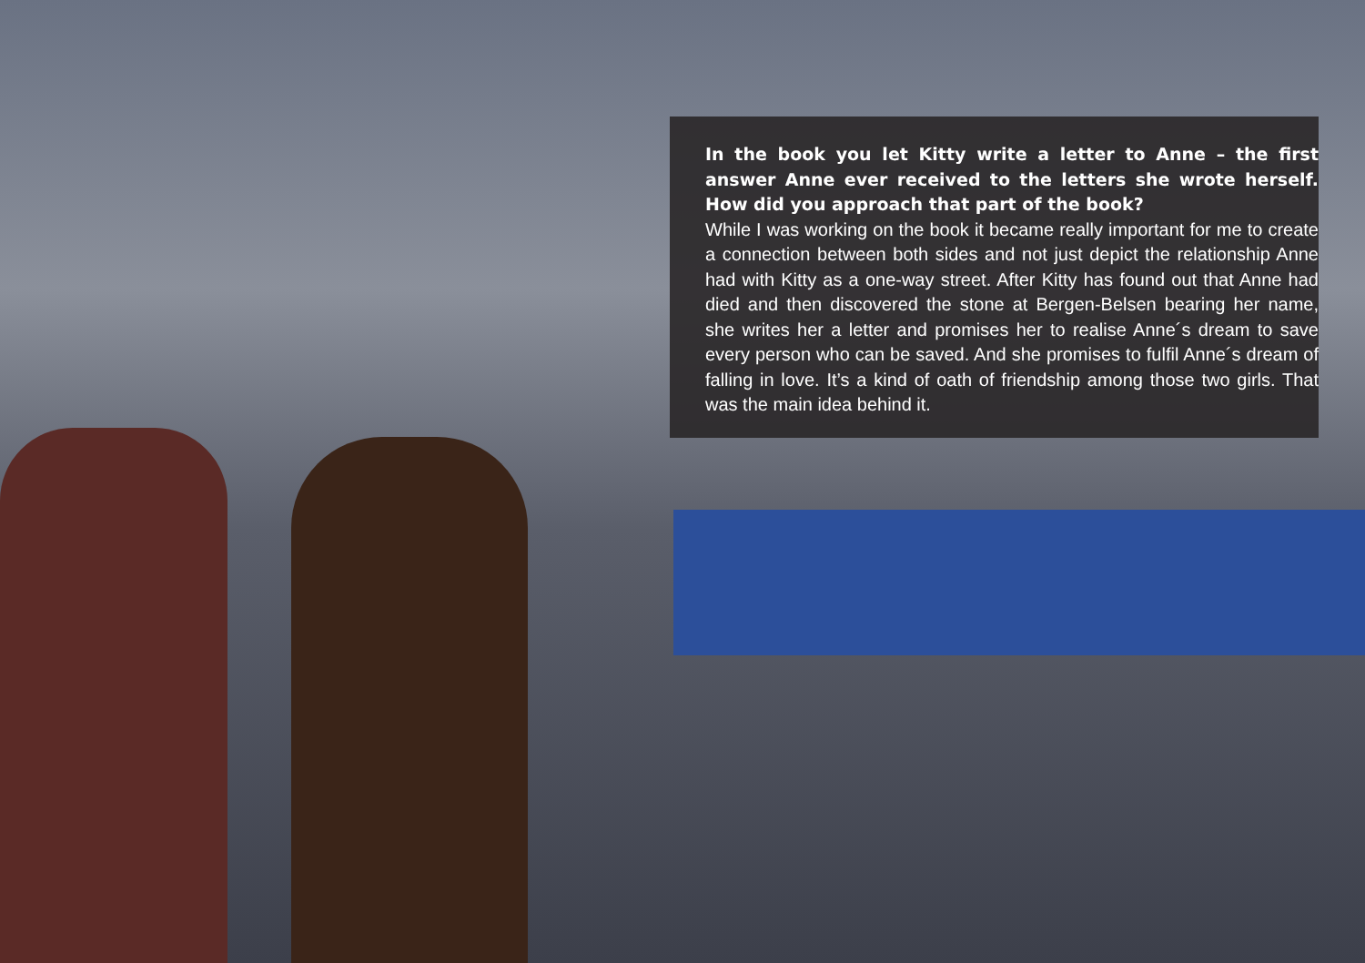In the book you let Kitty write a letter to Anne – the first answer Anne ever received to the letters she wrote herself. How did you approach that part of the book?
While I was working on the book it became really important for me to create a connection between both sides and not just depict the relationship Anne had with Kitty as a one-way street. After Kitty has found out that Anne had died and then discovered the stone at Bergen-Belsen bearing her name, she writes her a letter and promises her to realise Anne´s dream to save every person who can be saved. And she promises to fulfil Anne´s dream of falling in love. It’s a kind of oath of friendship among those two girls. That was the main idea behind it.